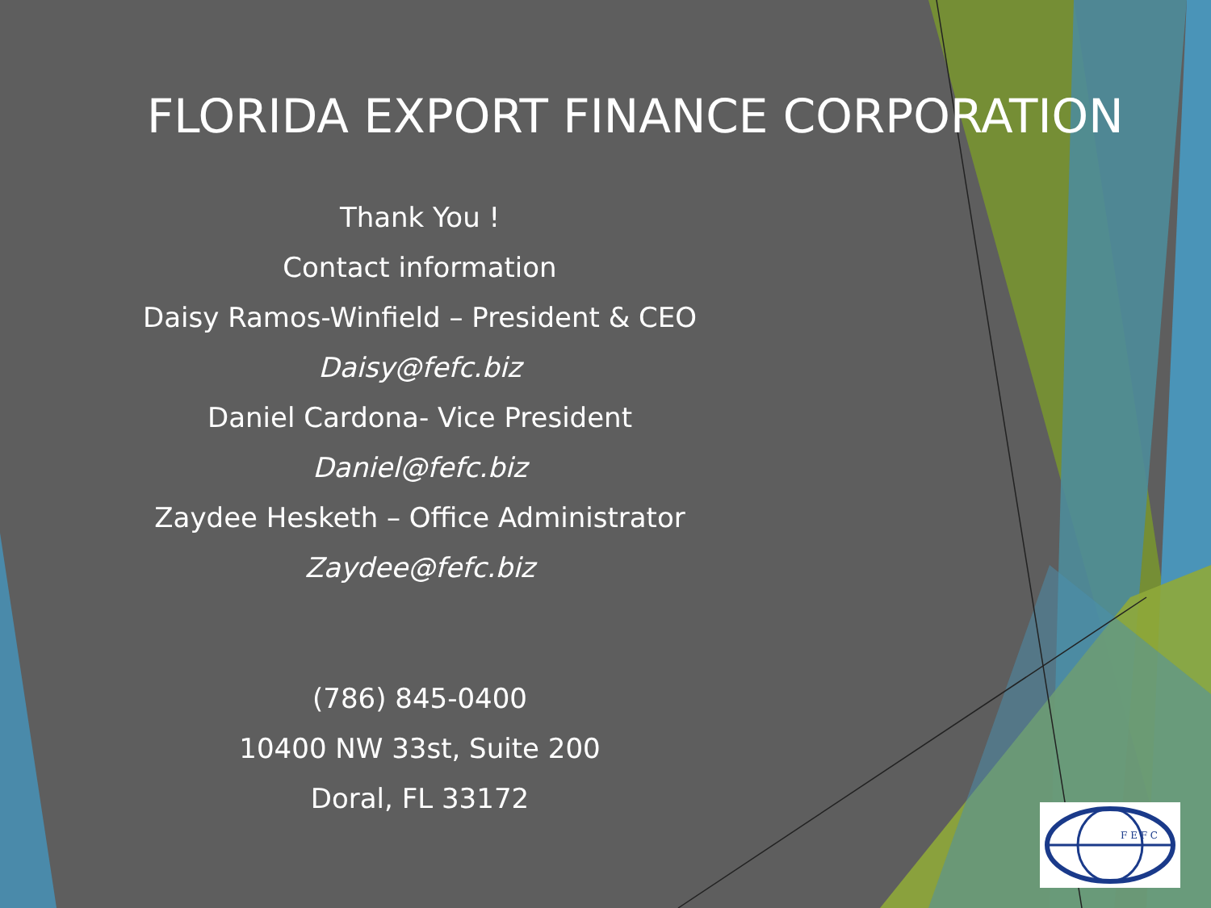FLORIDA EXPORT FINANCE CORPORATION
Thank You !
Contact information
Daisy Ramos-Winfield – President & CEO
Daisy@fefc.biz
Daniel Cardona- Vice President
Daniel@fefc.biz
Zaydee Hesketh – Office Administrator
Zaydee@fefc.biz
(786) 845-0400
10400 NW 33st, Suite 200
Doral, FL 33172
F E F C